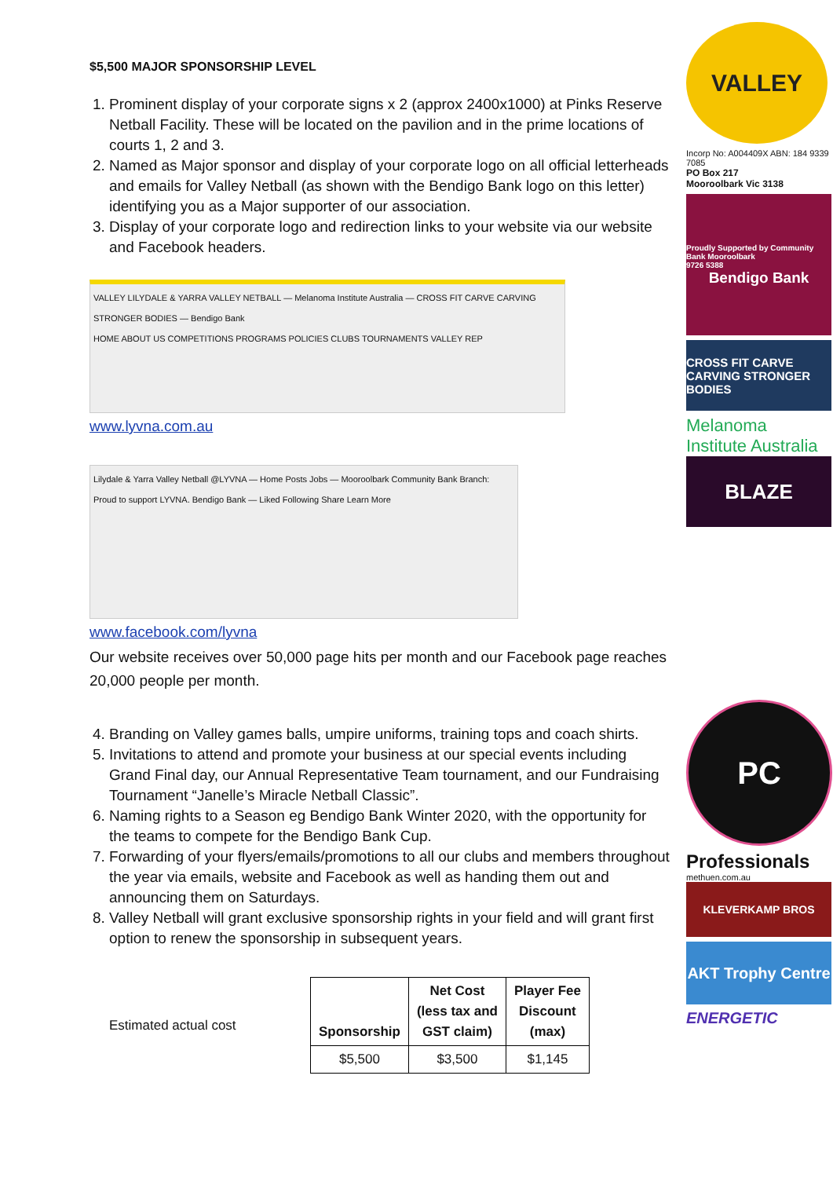$5,500 MAJOR SPONSORSHIP LEVEL
1. Prominent display of your corporate signs x 2 (approx 2400x1000) at Pinks Reserve Netball Facility. These will be located on the pavilion and in the prime locations of courts 1, 2 and 3.
2. Named as Major sponsor and display of your corporate logo on all official letterheads and emails for Valley Netball (as shown with the Bendigo Bank logo on this letter) identifying you as a Major supporter of our association.
3. Display of your corporate logo and redirection links to your website via our website and Facebook headers.
VALLEY LILYDALE & YARRA VALLEY NETBALL — Melanoma Institute Australia — CROSS FIT CARVE CARVING STRONGER BODIES — Bendigo Bank
HOME ABOUT US COMPETITIONS PROGRAMS POLICIES CLUBS TOURNAMENTS VALLEY REP
www.lyvna.com.au
Lilydale & Yarra Valley Netball @LYVNA — Home Posts Jobs — Mooroolbark Community Bank Branch: Proud to support LYVNA. Bendigo Bank — Liked Following Share Learn More
www.facebook.com/lyvna
Our website receives over 50,000 page hits per month and our Facebook page reaches 20,000 people per month.
4. Branding on Valley games balls, umpire uniforms, training tops and coach shirts.
5. Invitations to attend and promote your business at our special events including Grand Final day, our Annual Representative Team tournament, and our Fundraising Tournament “Janelle’s Miracle Netball Classic”.
6. Naming rights to a Season eg Bendigo Bank Winter 2020, with the opportunity for the teams to compete for the Bendigo Bank Cup.
7. Forwarding of your flyers/emails/promotions to all our clubs and members throughout the year via emails, website and Facebook as well as handing them out and announcing them on Saturdays.
8. Valley Netball will grant exclusive sponsorship rights in your field and will grant first option to renew the sponsorship in subsequent years.
Estimated actual cost
| Sponsorship | Net Cost (less tax and GST claim) | Player Fee Discount (max) |
| --- | --- | --- |
| $5,500 | $3,500 | $1,145 |
VALLEY
Incorp No: A004409X ABN: 184 9339 7085
PO Box 217
Mooroolbark Vic 3138
Proudly Supported by Community Bank Mooroolbark
9726 5388
Bendigo Bank
CROSS FIT CARVE CARVING STRONGER BODIES
Melanoma
Institute Australia
BLAZE
PC
Professionals
methuen.com.au
KLEVERKAMP BROS
AKT Trophy Centre
ENERGETIC